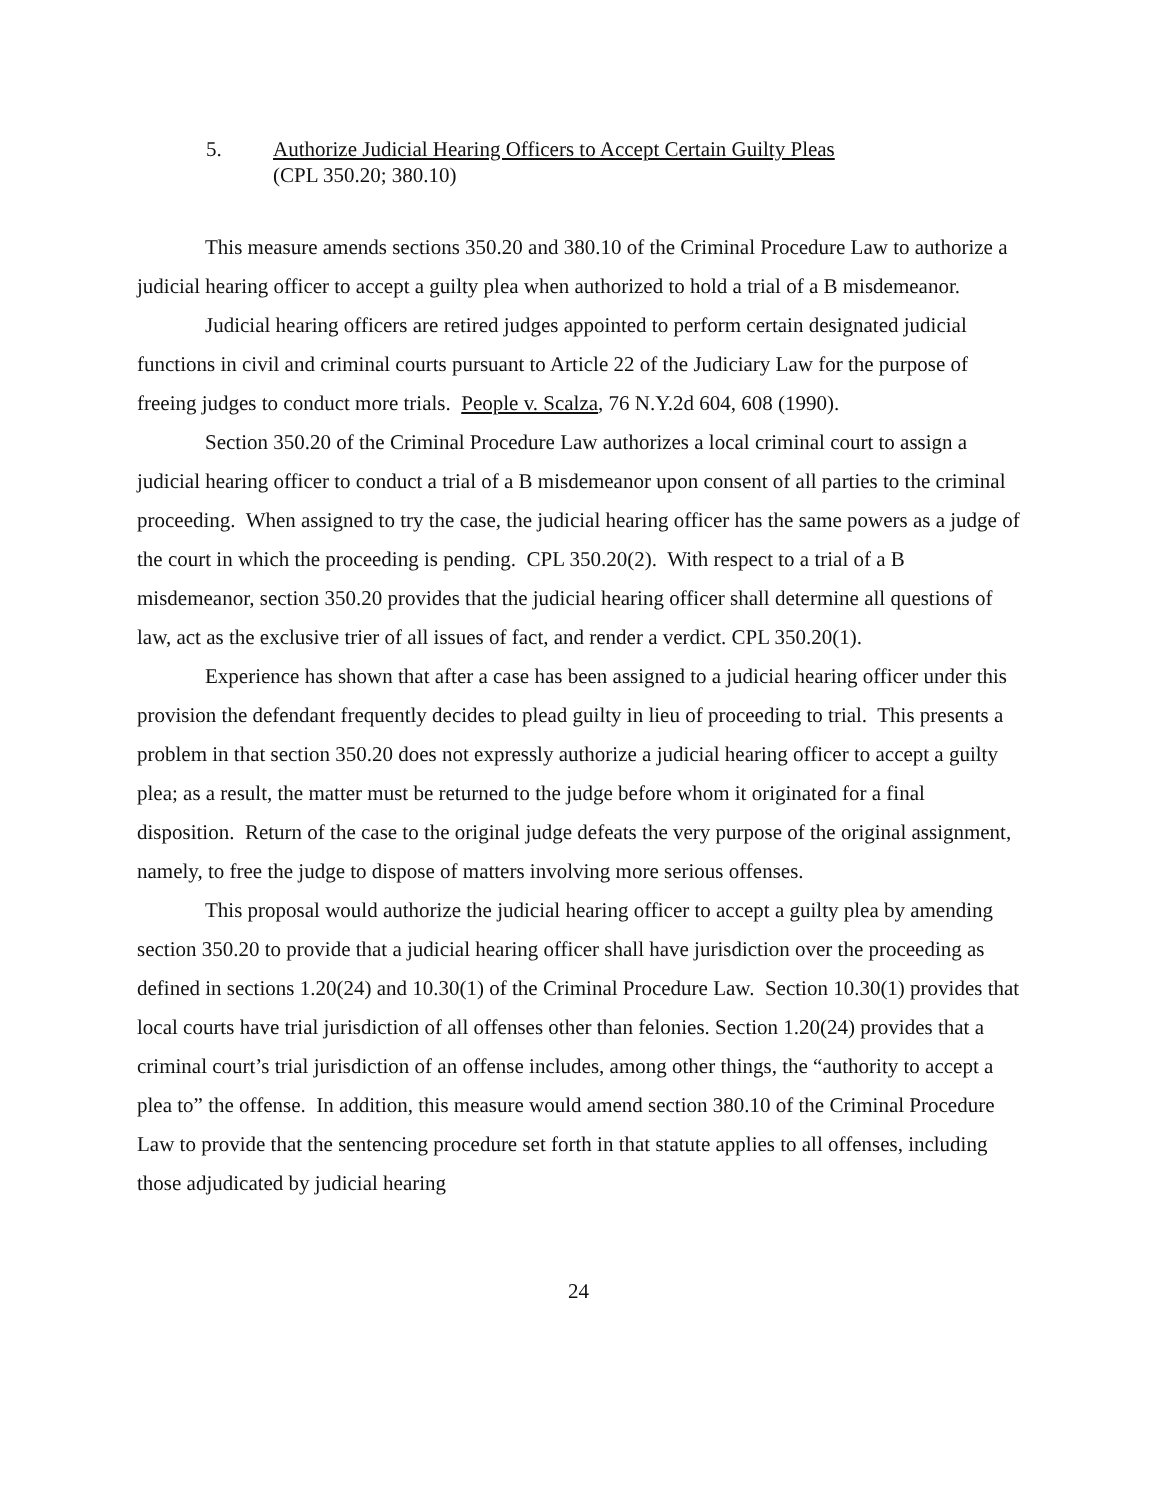5. Authorize Judicial Hearing Officers to Accept Certain Guilty Pleas
(CPL 350.20; 380.10)
This measure amends sections 350.20 and 380.10 of the Criminal Procedure Law to authorize a judicial hearing officer to accept a guilty plea when authorized to hold a trial of a B misdemeanor.
Judicial hearing officers are retired judges appointed to perform certain designated judicial functions in civil and criminal courts pursuant to Article 22 of the Judiciary Law for the purpose of freeing judges to conduct more trials. People v. Scalza, 76 N.Y.2d 604, 608 (1990).
Section 350.20 of the Criminal Procedure Law authorizes a local criminal court to assign a judicial hearing officer to conduct a trial of a B misdemeanor upon consent of all parties to the criminal proceeding. When assigned to try the case, the judicial hearing officer has the same powers as a judge of the court in which the proceeding is pending. CPL 350.20(2). With respect to a trial of a B misdemeanor, section 350.20 provides that the judicial hearing officer shall determine all questions of law, act as the exclusive trier of all issues of fact, and render a verdict. CPL 350.20(1).
Experience has shown that after a case has been assigned to a judicial hearing officer under this provision the defendant frequently decides to plead guilty in lieu of proceeding to trial. This presents a problem in that section 350.20 does not expressly authorize a judicial hearing officer to accept a guilty plea; as a result, the matter must be returned to the judge before whom it originated for a final disposition. Return of the case to the original judge defeats the very purpose of the original assignment, namely, to free the judge to dispose of matters involving more serious offenses.
This proposal would authorize the judicial hearing officer to accept a guilty plea by amending section 350.20 to provide that a judicial hearing officer shall have jurisdiction over the proceeding as defined in sections 1.20(24) and 10.30(1) of the Criminal Procedure Law. Section 10.30(1) provides that local courts have trial jurisdiction of all offenses other than felonies. Section 1.20(24) provides that a criminal court’s trial jurisdiction of an offense includes, among other things, the “authority to accept a plea to” the offense. In addition, this measure would amend section 380.10 of the Criminal Procedure Law to provide that the sentencing procedure set forth in that statute applies to all offenses, including those adjudicated by judicial hearing
24